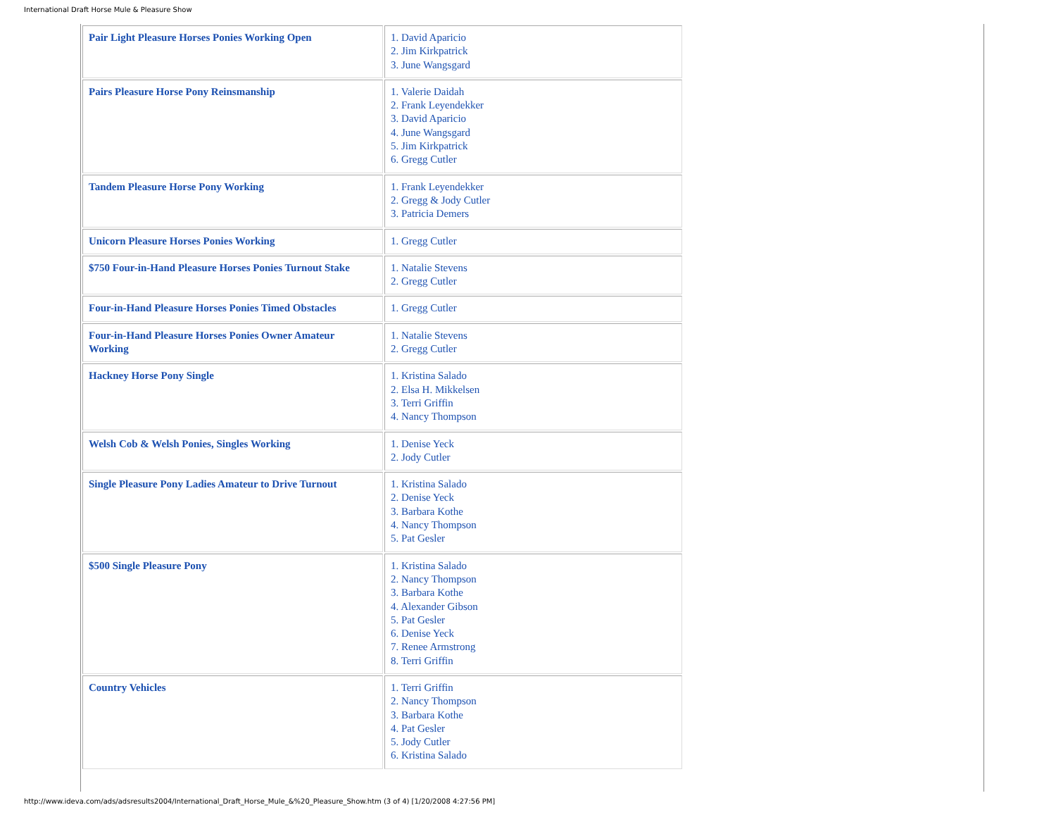International Draft Horse Mule & Pleasure Show
| Pair Light Pleasure Horses Ponies Working Open | 1. David Aparicio 2. Jim Kirkpatrick 3. June Wangsgard |
| Pairs Pleasure Horse Pony Reinsmanship | 1. Valerie Daidah 2. Frank Leyendekker 3. David Aparicio 4. June Wangsgard 5. Jim Kirkpatrick 6. Gregg Cutler |
| Tandem Pleasure Horse Pony Working | 1. Frank Leyendekker 2. Gregg & Jody Cutler 3. Patricia Demers |
| Unicorn Pleasure Horses Ponies Working | 1. Gregg Cutler |
| $750 Four-in-Hand Pleasure Horses Ponies Turnout Stake | 1. Natalie Stevens 2. Gregg Cutler |
| Four-in-Hand Pleasure Horses Ponies Timed Obstacles | 1. Gregg Cutler |
| Four-in-Hand Pleasure Horses Ponies Owner Amateur Working | 1. Natalie Stevens 2. Gregg Cutler |
| Hackney Horse Pony Single | 1. Kristina Salado 2. Elsa H. Mikkelsen 3. Terri Griffin 4. Nancy Thompson |
| Welsh Cob & Welsh Ponies, Singles Working | 1. Denise Yeck 2. Jody Cutler |
| Single Pleasure Pony Ladies Amateur to Drive Turnout | 1. Kristina Salado 2. Denise Yeck 3. Barbara Kothe 4. Nancy Thompson 5. Pat Gesler |
| $500 Single Pleasure Pony | 1. Kristina Salado 2. Nancy Thompson 3. Barbara Kothe 4. Alexander Gibson 5. Pat Gesler 6. Denise Yeck 7. Renee Armstrong 8. Terri Griffin |
| Country Vehicles | 1. Terri Griffin 2. Nancy Thompson 3. Barbara Kothe 4. Pat Gesler 5. Jody Cutler 6. Kristina Salado |
http://www.ideva.com/ads/adsresults2004/International_Draft_Horse_Mule_&%20_Pleasure_Show.htm (3 of 4) [1/20/2008 4:27:56 PM]